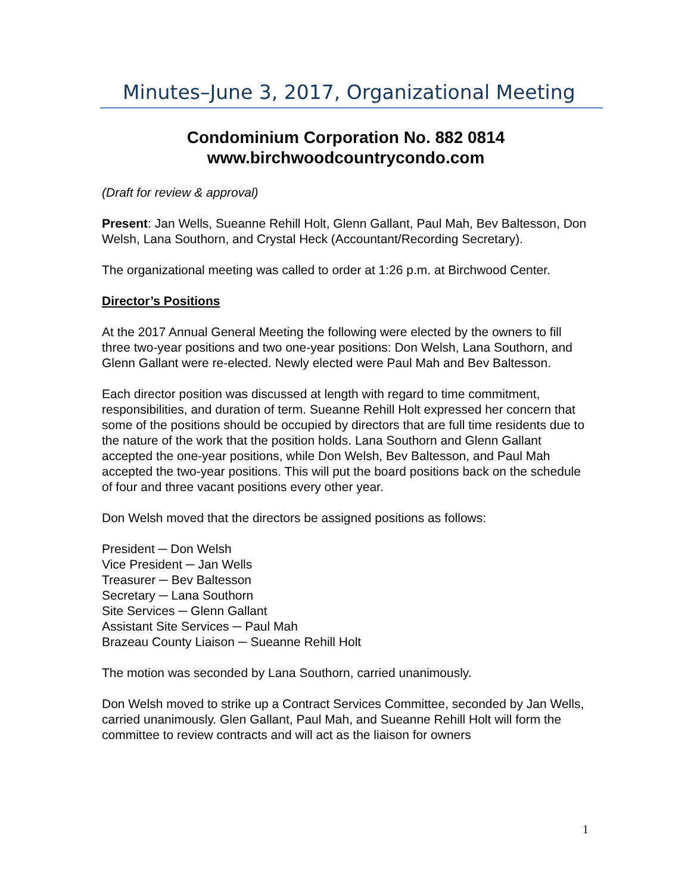Minutes–June 3, 2017, Organizational Meeting
Condominium Corporation No. 882 0814
www.birchwoodcountrycondo.com
(Draft for review & approval)
Present: Jan Wells, Sueanne Rehill Holt, Glenn Gallant, Paul Mah, Bev Baltesson, Don Welsh, Lana Southorn, and Crystal Heck (Accountant/Recording Secretary).
The organizational meeting was called to order at 1:26 p.m. at Birchwood Center.
Director’s Positions
At the 2017 Annual General Meeting the following were elected by the owners to fill three two-year positions and two one-year positions: Don Welsh, Lana Southorn, and Glenn Gallant were re-elected. Newly elected were Paul Mah and Bev Baltesson.
Each director position was discussed at length with regard to time commitment, responsibilities, and duration of term. Sueanne Rehill Holt expressed her concern that some of the positions should be occupied by directors that are full time residents due to the nature of the work that the position holds. Lana Southorn and Glenn Gallant accepted the one-year positions, while Don Welsh, Bev Baltesson, and Paul Mah accepted the two-year positions. This will put the board positions back on the schedule of four and three vacant positions every other year.
Don Welsh moved that the directors be assigned positions as follows:
President ─ Don Welsh
Vice President ─ Jan Wells
Treasurer ─ Bev Baltesson
Secretary ─ Lana Southorn
Site Services ─ Glenn Gallant
Assistant Site Services ─ Paul Mah
Brazeau County Liaison ─ Sueanne Rehill Holt
The motion was seconded by Lana Southorn, carried unanimously.
Don Welsh moved to strike up a Contract Services Committee, seconded by Jan Wells, carried unanimously. Glen Gallant, Paul Mah, and Sueanne Rehill Holt will form the committee to review contracts and will act as the liaison for owners
1